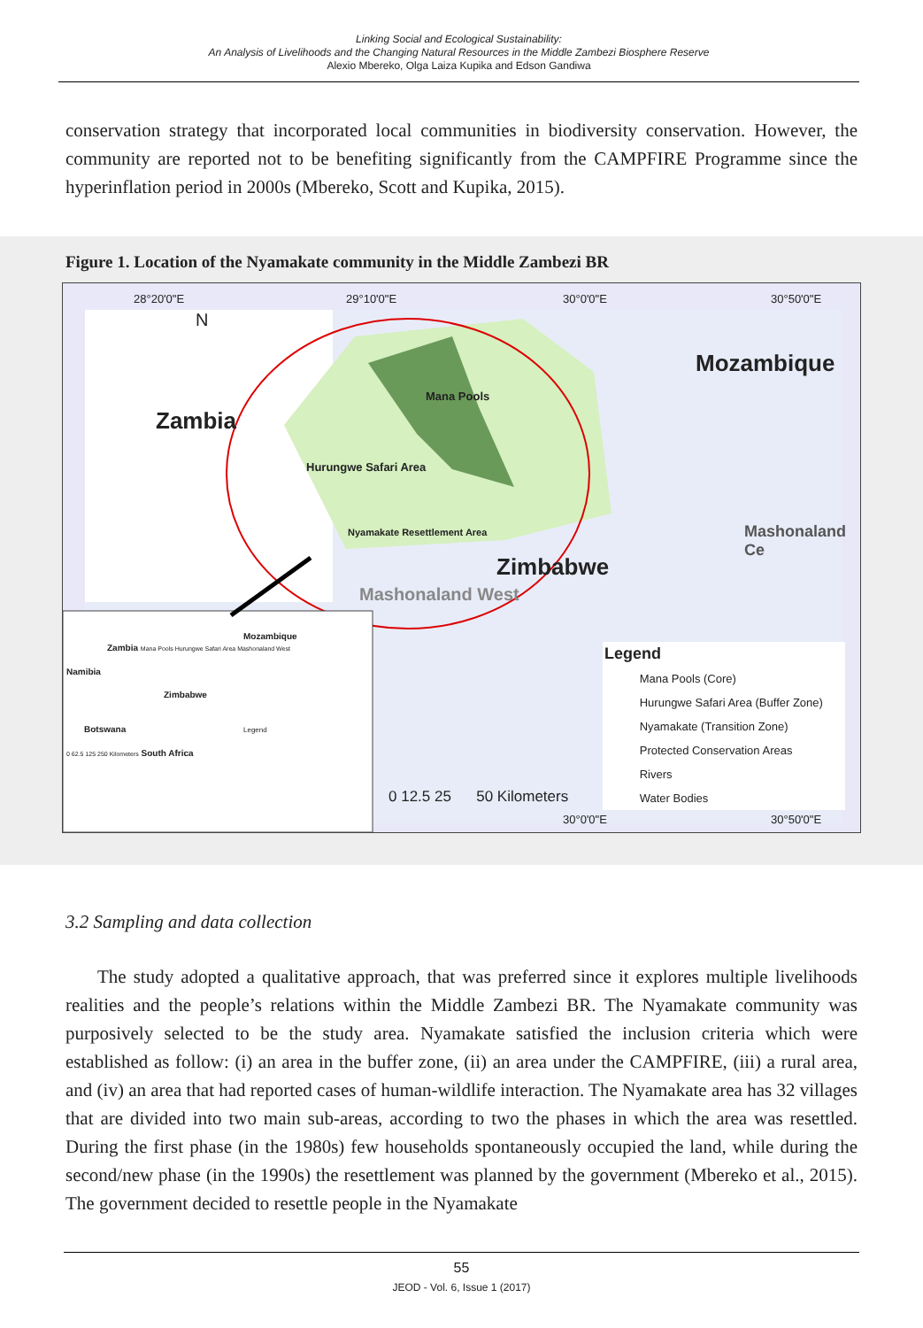Linking Social and Ecological Sustainability:
An Analysis of Livelihoods and the Changing Natural Resources in the Middle Zambezi Biosphere Reserve
Alexio Mbereko, Olga Laiza Kupika and Edson Gandiwa
conservation strategy that incorporated local communities in biodiversity conservation. However, the community are reported not to be benefiting significantly from the CAMPFIRE Programme since the hyperinflation period in 2000s (Mbereko, Scott and Kupika, 2015).
Figure 1. Location of the Nyamakate community in the Middle Zambezi BR
28°20'0"E 29°10'0"E 30°0'0"E 30°50'0"E
N
Zambia
Mozambique
Zimbabwe
Mashonaland West
Mana Pools
Hurungwe Safari Area
Nyamakate Resettlement Area Mashonaland Ce
Legend
Mana Pools (Core)
Hurungwe Safari Area (Buffer Zone)
Nyamakate (Transition Zone)
Protected Conservation Areas
Rivers
Water Bodies
0 12.5 25 50 Kilometers
30°0'0"E 30°50'0"E
Mozambique
Zambia Mana Pools Hurungwe Safari Area Mashonaland West
Namibia
Zimbabwe
Botswana Legend
0 62.5 125 250 Kilometers South Africa
3.2 Sampling and data collection
The study adopted a qualitative approach, that was preferred since it explores multiple livelihoods realities and the people’s relations within the Middle Zambezi BR. The Nyamakate community was purposively selected to be the study area. Nyamakate satisfied the inclusion criteria which were established as follow: (i) an area in the buffer zone, (ii) an area under the CAMPFIRE, (iii) a rural area, and (iv) an area that had reported cases of human-wildlife interaction. The Nyamakate area has 32 villages that are divided into two main sub-areas, according to two the phases in which the area was resettled. During the first phase (in the 1980s) few households spontaneously occupied the land, while during the second/new phase (in the 1990s) the resettlement was planned by the government (Mbereko et al., 2015). The government decided to resettle people in the Nyamakate
55
JEOD - Vol. 6, Issue 1 (2017)